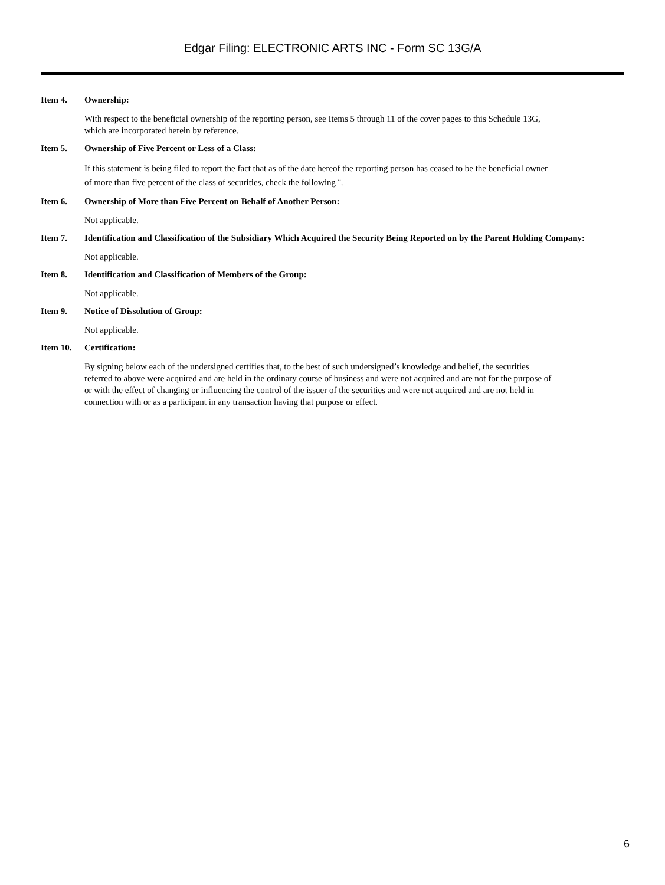Edgar Filing: ELECTRONIC ARTS INC - Form SC 13G/A
Item 4. Ownership:
With respect to the beneficial ownership of the reporting person, see Items 5 through 11 of the cover pages to this Schedule 13G, which are incorporated herein by reference.
Item 5. Ownership of Five Percent or Less of a Class:
If this statement is being filed to report the fact that as of the date hereof the reporting person has ceased to be the beneficial owner of more than five percent of the class of securities, check the following ¨.
Item 6. Ownership of More than Five Percent on Behalf of Another Person:
Not applicable.
Item 7. Identification and Classification of the Subsidiary Which Acquired the Security Being Reported on by the Parent Holding Company:
Not applicable.
Item 8. Identification and Classification of Members of the Group:
Not applicable.
Item 9. Notice of Dissolution of Group:
Not applicable.
Item 10. Certification:
By signing below each of the undersigned certifies that, to the best of such undersigned’s knowledge and belief, the securities referred to above were acquired and are held in the ordinary course of business and were not acquired and are not for the purpose of or with the effect of changing or influencing the control of the issuer of the securities and were not acquired and are not held in connection with or as a participant in any transaction having that purpose or effect.
6